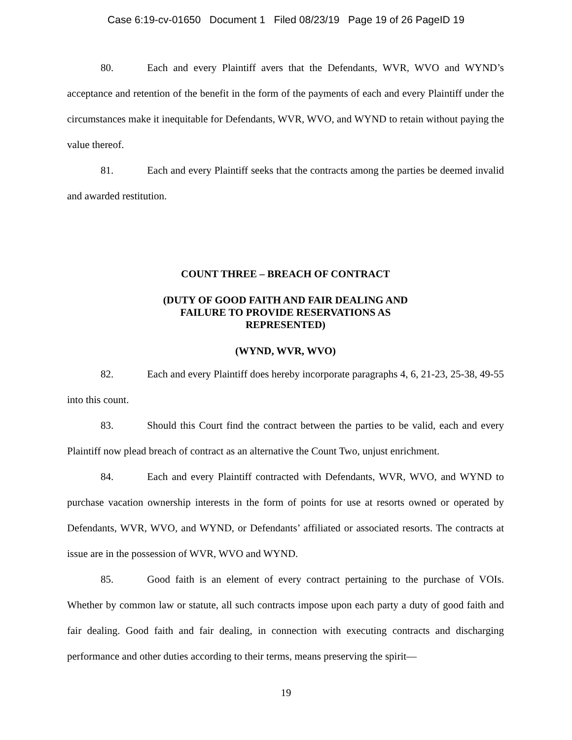Case 6:19-cv-01650 Document 1 Filed 08/23/19 Page 19 of 26 PageID 19
80. Each and every Plaintiff avers that the Defendants, WVR, WVO and WYND’s acceptance and retention of the benefit in the form of the payments of each and every Plaintiff under the circumstances make it inequitable for Defendants, WVR, WVO, and WYND to retain without paying the value thereof.
81. Each and every Plaintiff seeks that the contracts among the parties be deemed invalid and awarded restitution.
COUNT THREE – BREACH OF CONTRACT
(DUTY OF GOOD FAITH AND FAIR DEALING AND
FAILURE TO PROVIDE RESERVATIONS AS
REPRESENTED)
(WYND, WVR, WVO)
82. Each and every Plaintiff does hereby incorporate paragraphs 4, 6, 21-23, 25-38, 49-55 into this count.
83. Should this Court find the contract between the parties to be valid, each and every Plaintiff now plead breach of contract as an alternative the Count Two, unjust enrichment.
84. Each and every Plaintiff contracted with Defendants, WVR, WVO, and WYND to purchase vacation ownership interests in the form of points for use at resorts owned or operated by Defendants, WVR, WVO, and WYND, or Defendants’ affiliated or associated resorts. The contracts at issue are in the possession of WVR, WVO and WYND.
85. Good faith is an element of every contract pertaining to the purchase of VOIs. Whether by common law or statute, all such contracts impose upon each party a duty of good faith and fair dealing. Good faith and fair dealing, in connection with executing contracts and discharging performance and other duties according to their terms, means preserving the spirit—
19